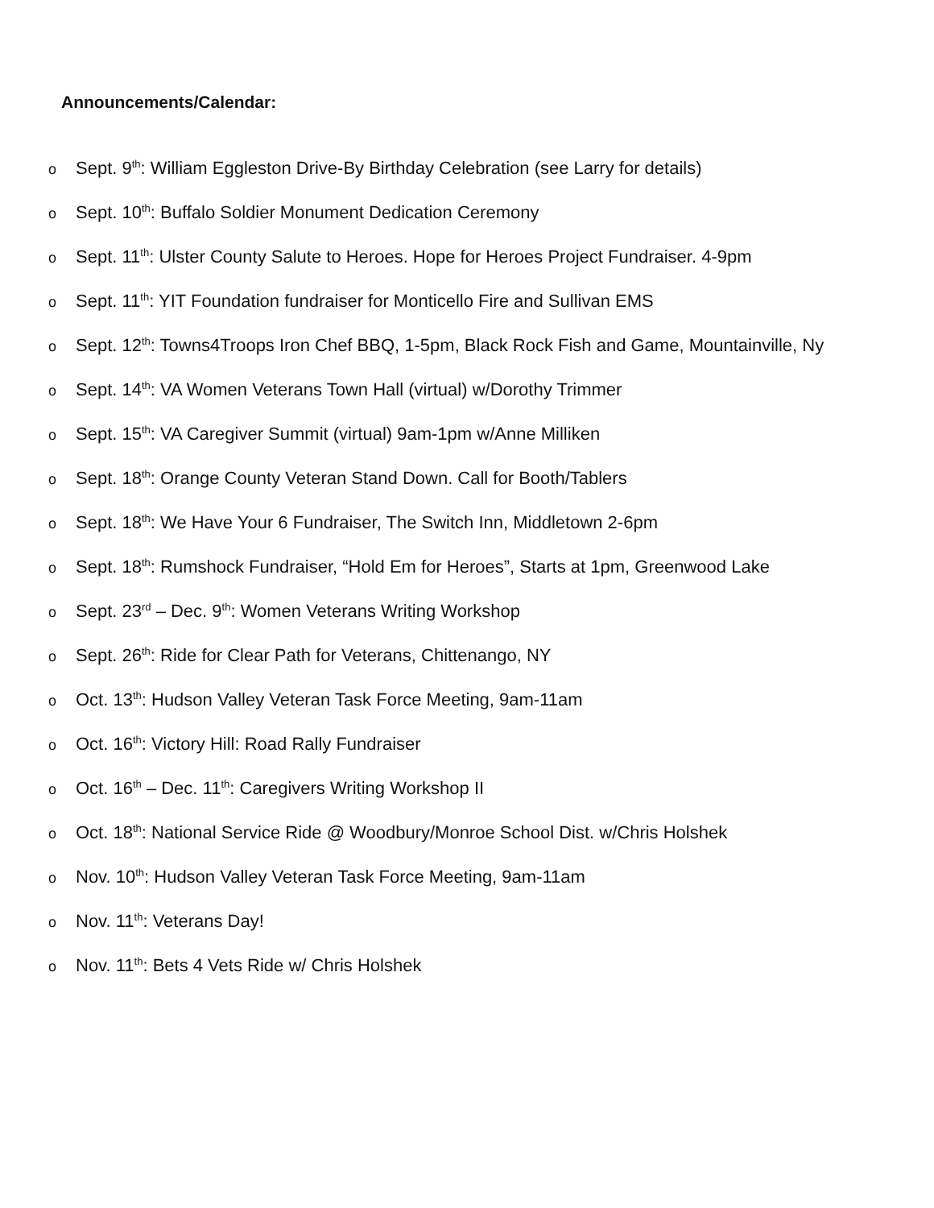Announcements/Calendar:
o Sept. 9<sup>th</sup>: William Eggleston Drive-By Birthday Celebration (see Larry for details)
o Sept. 10<sup>th</sup>: Buffalo Soldier Monument Dedication Ceremony
o Sept. 11<sup>th</sup>: Ulster County Salute to Heroes. Hope for Heroes Project Fundraiser. 4-9pm
o Sept. 11<sup>th</sup>: YIT Foundation fundraiser for Monticello Fire and Sullivan EMS
o Sept. 12<sup>th</sup>: Towns4Troops Iron Chef BBQ, 1-5pm, Black Rock Fish and Game, Mountainville, Ny
o Sept. 14<sup>th</sup>: VA Women Veterans Town Hall (virtual) w/Dorothy Trimmer
o Sept. 15<sup>th</sup>: VA Caregiver Summit (virtual) 9am-1pm w/Anne Milliken
o Sept. 18<sup>th</sup>: Orange County Veteran Stand Down. Call for Booth/Tablers
o Sept. 18<sup>th</sup>: We Have Your 6 Fundraiser, The Switch Inn, Middletown 2-6pm
o Sept. 18<sup>th</sup>: Rumshock Fundraiser, “Hold Em for Heroes”, Starts at 1pm, Greenwood Lake
o Sept. 23<sup>rd</sup> – Dec. 9<sup>th</sup>: Women Veterans Writing Workshop
o Sept. 26<sup>th</sup>: Ride for Clear Path for Veterans, Chittenango, NY
o Oct. 13<sup>th</sup>: Hudson Valley Veteran Task Force Meeting, 9am-11am
o Oct. 16<sup>th</sup>: Victory Hill: Road Rally Fundraiser
o Oct. 16<sup>th</sup> – Dec. 11<sup>th</sup>: Caregivers Writing Workshop II
o Oct. 18<sup>th</sup>: National Service Ride @ Woodbury/Monroe School Dist. w/Chris Holshek
o Nov. 10<sup>th</sup>: Hudson Valley Veteran Task Force Meeting, 9am-11am
o Nov. 11<sup>th</sup>: Veterans Day!
o Nov. 11<sup>th</sup>: Bets 4 Vets Ride w/ Chris Holshek